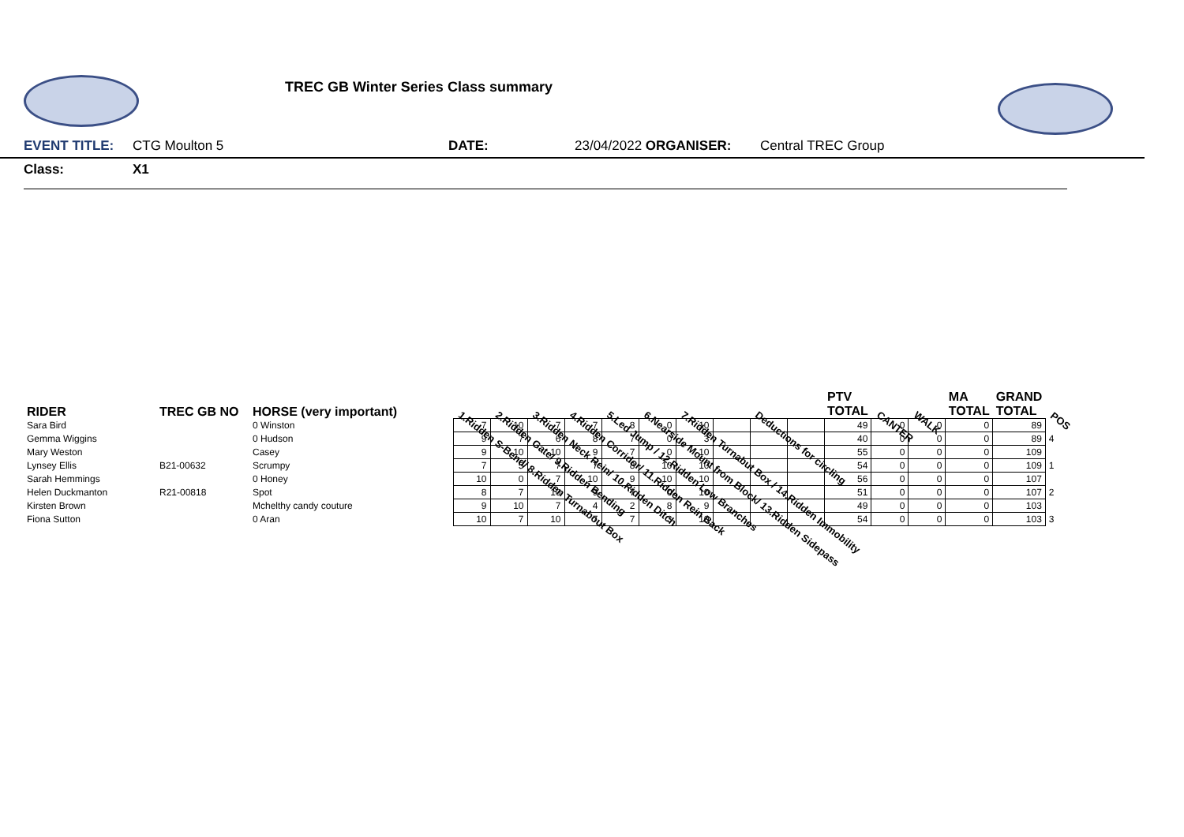TREC GB Winter Series Class summary
EVENT TITLE: CTG Moulton 5 DATE: 23/04/2022 ORGANISER: Central TREC Group
Class: X1
| RIDER | TREC GB NO | HORSE (very important) | 1.Ridden S-Bend/ 8.Ridden Turnabout Box | 2.Ridden Gate/ 9.Ridden Bending | 3.Ridden Neck Rein/ 10.Ridden Ditch | 4.Ridden Corridor/ 11.Ridden Rein Back | 5.Led Jump / 12.Ridden Low Branches | 6.Nearside Mount from Block/ 13.Ridden Sidepass | 7.Ridden Turnabut Box / 14.Ridden Immobility | | Deductions for circling | | PTV TOTAL | CANTER | WALK | MA TOTAL | GRAND TOTAL | POS |
| --- | --- | --- | --- | --- | --- | --- | --- | --- | --- | --- | --- | --- | --- | --- | --- | --- | --- | --- |
| Sara Bird | | 0 Winston | 7 | 10 | 7 | 7 | 8 | 0 | 10 | | | | 49 | 0 | 0 | 0 | 89 | |
| Gemma Wiggins | | 0 Hudson | 9 | 7 | 6 | 8 | 7 | 0 | 3 | | | | 40 | 0 | 0 | 0 | 89 | 4 |
| Mary Weston | | Casey | 9 | 10 | 10 | 9 | 7 | 0 | 10 | | | | 55 | 0 | 0 | 0 | 109 | |
| Lynsey Ellis | B21-00632 | Scrumpy | 7 | 5 | 7 | 7 | 8 | 10 | 10 | | | | 54 | 0 | 0 | 0 | 109 | 1 |
| Sarah Hemmings | | 0 Honey | 10 | 0 | 7 | 10 | 9 | 10 | 10 | | | | 56 | 0 | 0 | 0 | 107 | |
| Helen Duckmanton | R21-00818 | Spot | 8 | 7 | 10 | 9 | 7 | 0 | 10 | | | | 51 | 0 | 0 | 0 | 107 | 2 |
| Kirsten Brown | | Mchelthy candy couture | 9 | 10 | 7 | 4 | 2 | 8 | 9 | | | | 49 | 0 | 0 | 0 | 103 | |
| Fiona Sutton | | 0 Aran | 10 | 7 | 10 | 7 | 7 | 3 | 10 | | | | 54 | 0 | 0 | 0 | 103 | 3 |